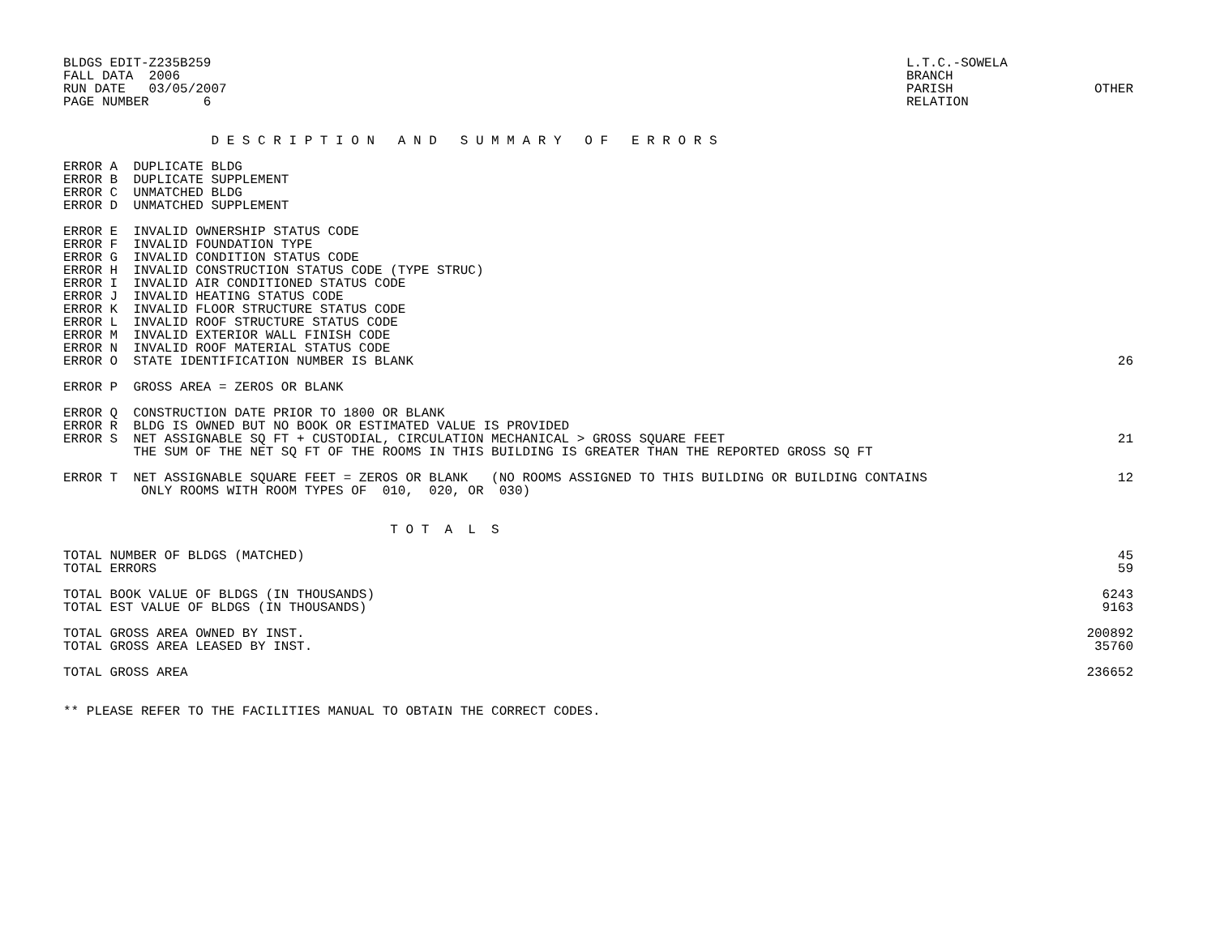BLDGS EDIT-Z235B259
FALL DATA  2006
RUN DATE   03/05/2007
PAGE NUMBER       6
L.T.C.-SOWELA
BRANCH
PARISH
RELATION
OTHER
                   D E S C R I P T I O N   A N D   S U M M A R Y   O F   E R R O R S
| ERROR A DUPLICATE BLDG | |
| ERROR B DUPLICATE SUPPLEMENT | |
| ERROR C UNMATCHED BLDG | |
| ERROR D UNMATCHED SUPPLEMENT | |
| ERROR E INVALID OWNERSHIP STATUS CODE | |
| ERROR F INVALID FOUNDATION TYPE | |
| ERROR G INVALID CONDITION STATUS CODE | |
| ERROR H INVALID CONSTRUCTION STATUS CODE (TYPE STRUC) | |
| ERROR I INVALID AIR CONDITIONED STATUS CODE | |
| ERROR J INVALID HEATING STATUS CODE | |
| ERROR K INVALID FLOOR STRUCTURE STATUS CODE | |
| ERROR L INVALID ROOF STRUCTURE STATUS CODE | |
| ERROR M INVALID EXTERIOR WALL FINISH CODE | |
| ERROR N INVALID ROOF MATERIAL STATUS CODE | |
| ERROR O STATE IDENTIFICATION NUMBER IS BLANK | 26 |
| ERROR P GROSS AREA = ZEROS OR BLANK | |
| ERROR Q CONSTRUCTION DATE PRIOR TO 1800 OR BLANK | |
| ERROR R BLDG IS OWNED BUT NO BOOK OR ESTIMATED VALUE IS PROVIDED | |
| ERROR S NET ASSIGNABLE SQ FT + CUSTODIAL, CIRCULATION MECHANICAL > GROSS SQUARE FEET | 21 |
| THE SUM OF THE NET SQ FT OF THE ROOMS IN THIS BUILDING IS GREATER THAN THE REPORTED GROSS SQ FT | |
| ERROR T NET ASSIGNABLE SQUARE FEET = ZEROS OR BLANK (NO ROOMS ASSIGNED TO THIS BUILDING OR BUILDING CONTAINS | 12 |
| ONLY ROOMS WITH ROOM TYPES OF 010, 020, OR 030) | |
| T O T A L S | |
| TOTAL NUMBER OF BLDGS (MATCHED) | 45 |
| TOTAL ERRORS | 59 |
| TOTAL BOOK VALUE OF BLDGS (IN THOUSANDS) | 6243 |
| TOTAL EST VALUE OF BLDGS (IN THOUSANDS) | 9163 |
| TOTAL GROSS AREA OWNED BY INST. | 200892 |
| TOTAL GROSS AREA LEASED BY INST. | 35760 |
| TOTAL GROSS AREA | 236652 |
| ** PLEASE REFER TO THE FACILITIES MANUAL TO OBTAIN THE CORRECT CODES. | |